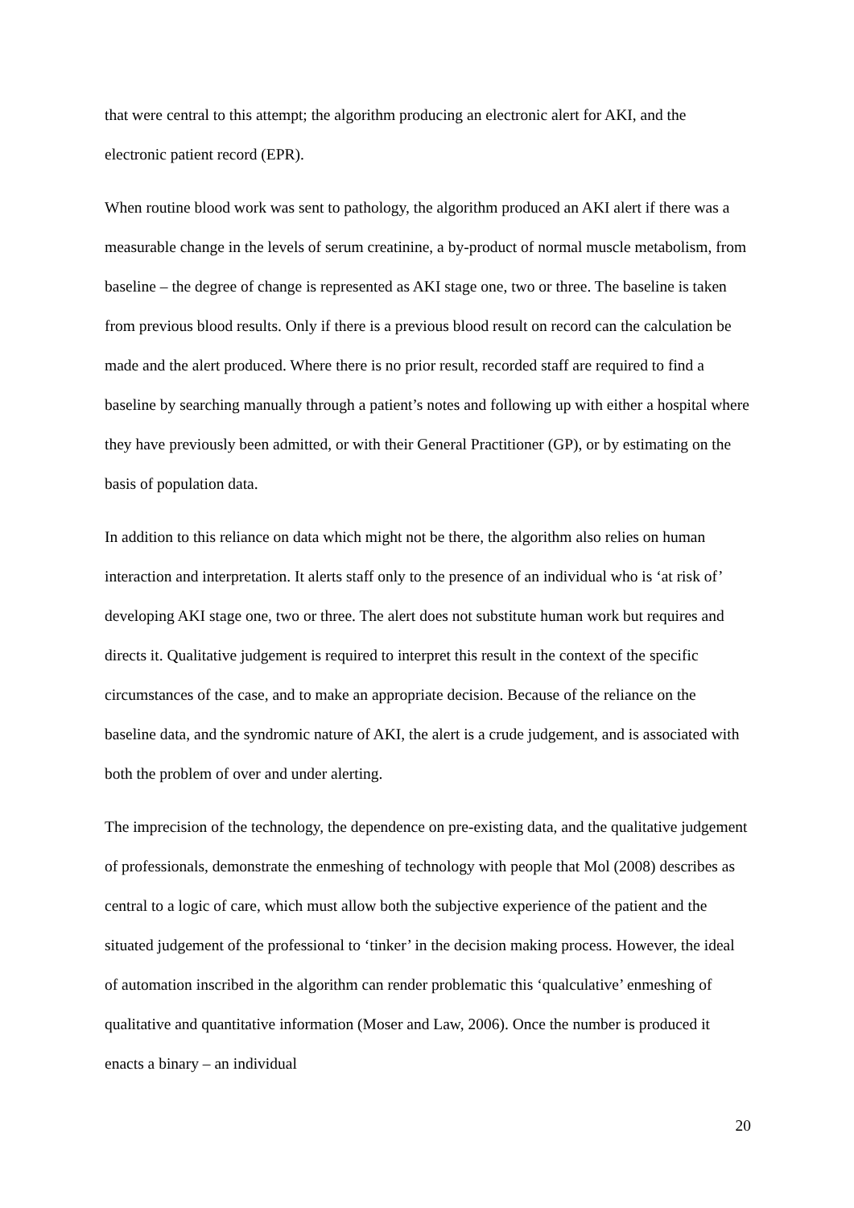that were central to this attempt; the algorithm producing an electronic alert for AKI, and the electronic patient record (EPR).
When routine blood work was sent to pathology, the algorithm produced an AKI alert if there was a measurable change in the levels of serum creatinine, a by-product of normal muscle metabolism, from baseline – the degree of change is represented as AKI stage one, two or three. The baseline is taken from previous blood results. Only if there is a previous blood result on record can the calculation be made and the alert produced. Where there is no prior result, recorded staff are required to find a baseline by searching manually through a patient’s notes and following up with either a hospital where they have previously been admitted, or with their General Practitioner (GP), or by estimating on the basis of population data.
In addition to this reliance on data which might not be there, the algorithm also relies on human interaction and interpretation. It alerts staff only to the presence of an individual who is ‘at risk of’ developing AKI stage one, two or three. The alert does not substitute human work but requires and directs it. Qualitative judgement is required to interpret this result in the context of the specific circumstances of the case, and to make an appropriate decision. Because of the reliance on the baseline data, and the syndromic nature of AKI, the alert is a crude judgement, and is associated with both the problem of over and under alerting.
The imprecision of the technology, the dependence on pre-existing data, and the qualitative judgement of professionals, demonstrate the enmeshing of technology with people that Mol (2008) describes as central to a logic of care, which must allow both the subjective experience of the patient and the situated judgement of the professional to ‘tinker’ in the decision making process. However, the ideal of automation inscribed in the algorithm can render problematic this ‘qualculative’ enmeshing of qualitative and quantitative information (Moser and Law, 2006). Once the number is produced it enacts a binary – an individual
20